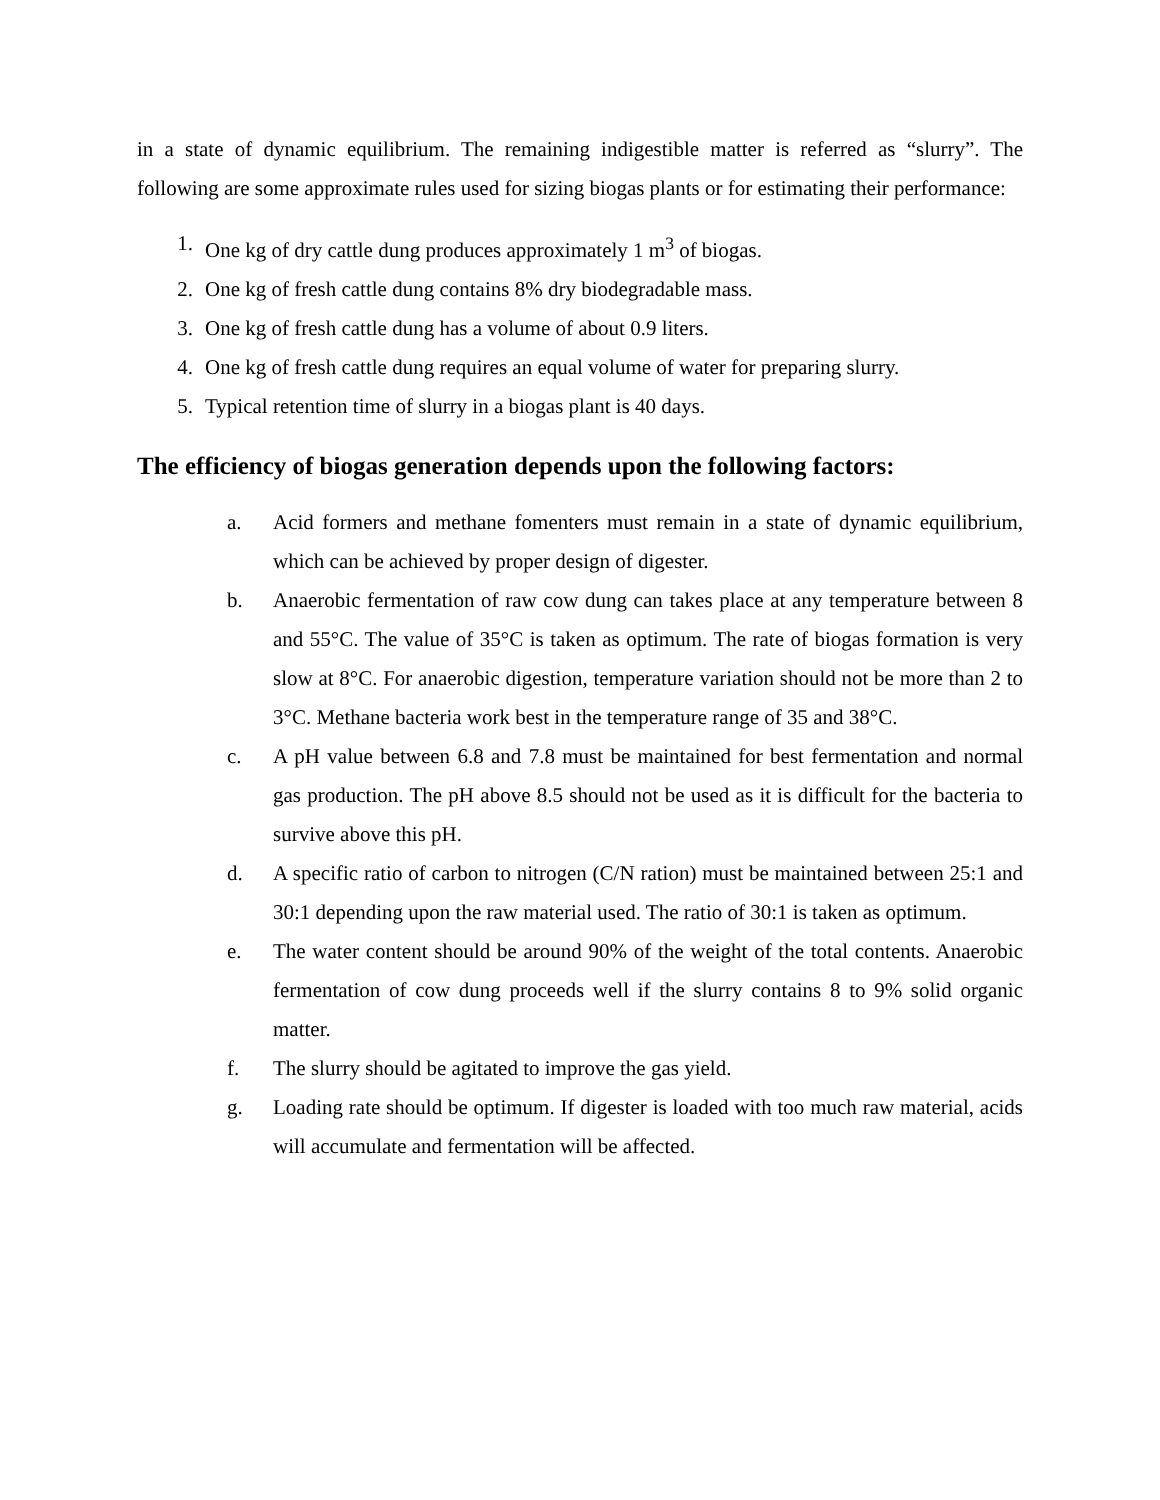in a state of dynamic equilibrium. The remaining indigestible matter is referred as “slurry”. The following are some approximate rules used for sizing biogas plants or for estimating their performance:
1. One kg of dry cattle dung produces approximately 1 m<sup>3</sup> of biogas.
2. One kg of fresh cattle dung contains 8% dry biodegradable mass.
3. One kg of fresh cattle dung has a volume of about 0.9 liters.
4. One kg of fresh cattle dung requires an equal volume of water for preparing slurry.
5. Typical retention time of slurry in a biogas plant is 40 days.
The efficiency of biogas generation depends upon the following factors:
a. Acid formers and methane fomenters must remain in a state of dynamic equilibrium, which can be achieved by proper design of digester.
b. Anaerobic fermentation of raw cow dung can takes place at any temperature between 8 and 55°C. The value of 35°C is taken as optimum. The rate of biogas formation is very slow at 8°C. For anaerobic digestion, temperature variation should not be more than 2 to 3°C. Methane bacteria work best in the temperature range of 35 and 38°C.
c. A pH value between 6.8 and 7.8 must be maintained for best fermentation and normal gas production. The pH above 8.5 should not be used as it is difficult for the bacteria to survive above this pH.
d. A specific ratio of carbon to nitrogen (C/N ration) must be maintained between 25:1 and 30:1 depending upon the raw material used. The ratio of 30:1 is taken as optimum.
e. The water content should be around 90% of the weight of the total contents. Anaerobic fermentation of cow dung proceeds well if the slurry contains 8 to 9% solid organic matter.
f. The slurry should be agitated to improve the gas yield.
g. Loading rate should be optimum. If digester is loaded with too much raw material, acids will accumulate and fermentation will be affected.